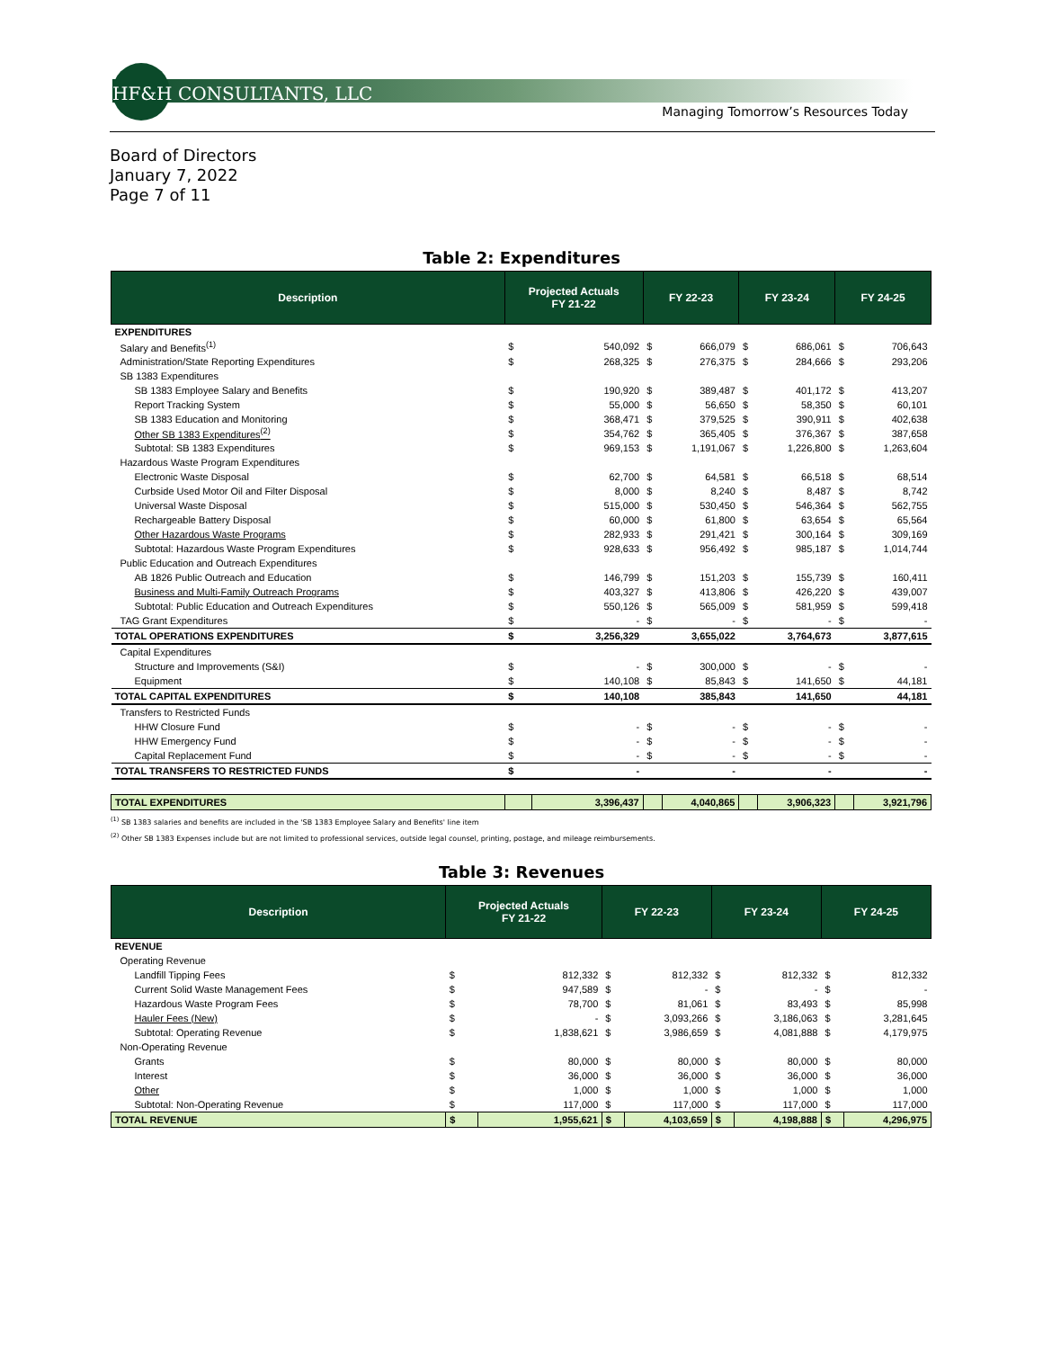HF&H CONSULTANTS, LLC
Managing Tomorrow’s Resources Today
Board of Directors
January 7, 2022
Page 7 of 11
Table 2: Expenditures
| Description | Projected Actuals FY 21-22 | | FY 22-23 | | FY 23-24 | | FY 24-25 | |
| --- | --- | --- | --- | --- | --- | --- | --- | --- |
| EXPENDITURES | | | | | | | | |
| Salary and Benefits<sup>(1)</sup> | $ | 540,092 | $ | 666,079 | $ | 686,061 | $ | 706,643 |
| Administration/State Reporting Expenditures | $ | 268,325 | $ | 276,375 | $ | 284,666 | $ | 293,206 |
| SB 1383 Expenditures | | | | | | | | |
| SB 1383 Employee Salary and Benefits | $ | 190,920 | $ | 389,487 | $ | 401,172 | $ | 413,207 |
| Report Tracking System | $ | 55,000 | $ | 56,650 | $ | 58,350 | $ | 60,101 |
| SB 1383 Education and Monitoring | $ | 368,471 | $ | 379,525 | $ | 390,911 | $ | 402,638 |
| Other SB 1383 Expenditures<sup>(2)</sup> | $ | 354,762 | $ | 365,405 | $ | 376,367 | $ | 387,658 |
| Subtotal: SB 1383 Expenditures | $ | 969,153 | $ | 1,191,067 | $ | 1,226,800 | $ | 1,263,604 |
| Hazardous Waste Program Expenditures | | | | | | | | |
| Electronic Waste Disposal | $ | 62,700 | $ | 64,581 | $ | 66,518 | $ | 68,514 |
| Curbside Used Motor Oil and Filter Disposal | $ | 8,000 | $ | 8,240 | $ | 8,487 | $ | 8,742 |
| Universal Waste Disposal | $ | 515,000 | $ | 530,450 | $ | 546,364 | $ | 562,755 |
| Rechargeable Battery Disposal | $ | 60,000 | $ | 61,800 | $ | 63,654 | $ | 65,564 |
| Other Hazardous Waste Programs | $ | 282,933 | $ | 291,421 | $ | 300,164 | $ | 309,169 |
| Subtotal: Hazardous Waste Program Expenditures | $ | 928,633 | $ | 956,492 | $ | 985,187 | $ | 1,014,744 |
| Public Education and Outreach Expenditures | | | | | | | | |
| AB 1826 Public Outreach and Education | $ | 146,799 | $ | 151,203 | $ | 155,739 | $ | 160,411 |
| Business and Multi-Family Outreach Programs | $ | 403,327 | $ | 413,806 | $ | 426,220 | $ | 439,007 |
| Subtotal: Public Education and Outreach Expenditures | $ | 550,126 | $ | 565,009 | $ | 581,959 | $ | 599,418 |
| TAG Grant Expenditures | $ | - | $ | - | $ | - | $ | - |
| TOTAL OPERATIONS EXPENDITURES | $ | 3,256,329 | | 3,655,022 | | 3,764,673 | | 3,877,615 |
| Capital Expenditures | | | | | | | | |
| Structure and Improvements (S&I) | $ | - | $ | 300,000 | $ | - | $ | - |
| Equipment | $ | 140,108 | $ | 85,843 | $ | 141,650 | $ | 44,181 |
| TOTAL CAPITAL EXPENDITURES | $ | 140,108 | | 385,843 | | 141,650 | | 44,181 |
| Transfers to Restricted Funds | | | | | | | | |
| HHW Closure Fund | $ | - | $ | - | $ | - | $ | - |
| HHW Emergency Fund | $ | - | $ | - | $ | - | $ | - |
| Capital Replacement Fund | $ | - | $ | - | $ | - | $ | - |
| TOTAL TRANSFERS TO RESTRICTED FUNDS | $ | - | | - | | - | | - |
| TOTAL EXPENDITURES | | 3,396,437 | | 4,040,865 | | 3,906,323 | | 3,921,796 |
<sup>(1)</sup> SB 1383 salaries and benefits are included in the 'SB 1383 Employee Salary and Benefits' line item
<sup>(2)</sup> Other SB 1383 Expenses include but are not limited to professional services, outside legal counsel, printing, postage, and mileage reimbursements.
Table 3: Revenues
| Description | Projected Actuals FY 21-22 | | FY 22-23 | | FY 23-24 | | FY 24-25 | |
| --- | --- | --- | --- | --- | --- | --- | --- | --- |
| REVENUE | | | | | | | | |
| Operating Revenue | | | | | | | | |
| Landfill Tipping Fees | $ | 812,332 | $ | 812,332 | $ | 812,332 | $ | 812,332 |
| Current Solid Waste Management Fees | $ | 947,589 | $ | - | $ | - | $ | - |
| Hazardous Waste Program Fees | $ | 78,700 | $ | 81,061 | $ | 83,493 | $ | 85,998 |
| Hauler Fees (New) | $ | - | $ | 3,093,266 | $ | 3,186,063 | $ | 3,281,645 |
| Subtotal: Operating Revenue | $ | 1,838,621 | $ | 3,986,659 | $ | 4,081,888 | $ | 4,179,975 |
| Non-Operating Revenue | | | | | | | | |
| Grants | $ | 80,000 | $ | 80,000 | $ | 80,000 | $ | 80,000 |
| Interest | $ | 36,000 | $ | 36,000 | $ | 36,000 | $ | 36,000 |
| Other | $ | 1,000 | $ | 1,000 | $ | 1,000 | $ | 1,000 |
| Subtotal: Non-Operating Revenue | $ | 117,000 | $ | 117,000 | $ | 117,000 | $ | 117,000 |
| TOTAL REVENUE | $ | 1,955,621 | $ | 4,103,659 | $ | 4,198,888 | $ | 4,296,975 |